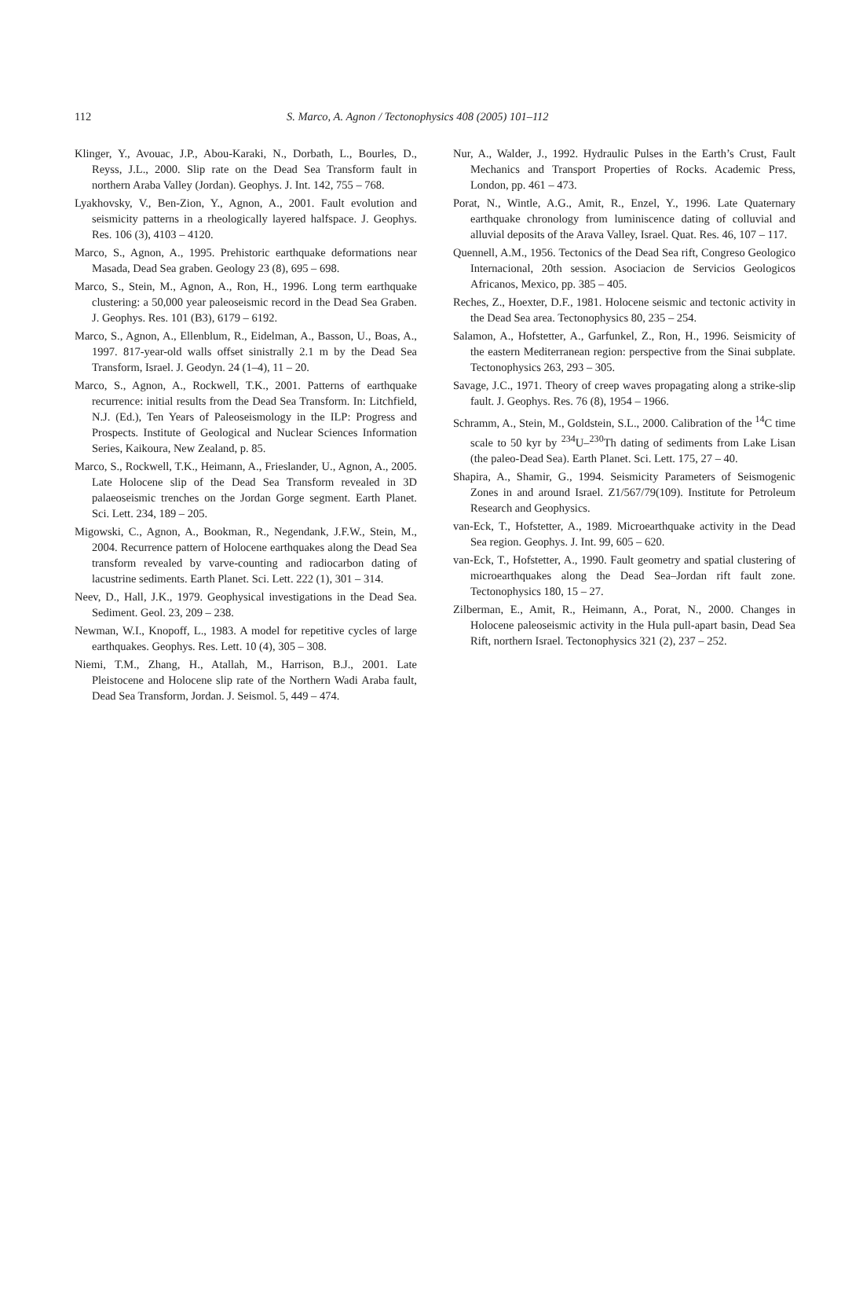112 S. Marco, A. Agnon / Tectonophysics 408 (2005) 101–112
Klinger, Y., Avouac, J.P., Abou-Karaki, N., Dorbath, L., Bourles, D., Reyss, J.L., 2000. Slip rate on the Dead Sea Transform fault in northern Araba Valley (Jordan). Geophys. J. Int. 142, 755 – 768.
Lyakhovsky, V., Ben-Zion, Y., Agnon, A., 2001. Fault evolution and seismicity patterns in a rheologically layered halfspace. J. Geophys. Res. 106 (3), 4103 – 4120.
Marco, S., Agnon, A., 1995. Prehistoric earthquake deformations near Masada, Dead Sea graben. Geology 23 (8), 695 – 698.
Marco, S., Stein, M., Agnon, A., Ron, H., 1996. Long term earthquake clustering: a 50,000 year paleoseismic record in the Dead Sea Graben. J. Geophys. Res. 101 (B3), 6179 – 6192.
Marco, S., Agnon, A., Ellenblum, R., Eidelman, A., Basson, U., Boas, A., 1997. 817-year-old walls offset sinistrally 2.1 m by the Dead Sea Transform, Israel. J. Geodyn. 24 (1–4), 11 – 20.
Marco, S., Agnon, A., Rockwell, T.K., 2001. Patterns of earthquake recurrence: initial results from the Dead Sea Transform. In: Litchfield, N.J. (Ed.), Ten Years of Paleoseismology in the ILP: Progress and Prospects. Institute of Geological and Nuclear Sciences Information Series, Kaikoura, New Zealand, p. 85.
Marco, S., Rockwell, T.K., Heimann, A., Frieslander, U., Agnon, A., 2005. Late Holocene slip of the Dead Sea Transform revealed in 3D palaeoseismic trenches on the Jordan Gorge segment. Earth Planet. Sci. Lett. 234, 189 – 205.
Migowski, C., Agnon, A., Bookman, R., Negendank, J.F.W., Stein, M., 2004. Recurrence pattern of Holocene earthquakes along the Dead Sea transform revealed by varve-counting and radiocarbon dating of lacustrine sediments. Earth Planet. Sci. Lett. 222 (1), 301 – 314.
Neev, D., Hall, J.K., 1979. Geophysical investigations in the Dead Sea. Sediment. Geol. 23, 209 – 238.
Newman, W.I., Knopoff, L., 1983. A model for repetitive cycles of large earthquakes. Geophys. Res. Lett. 10 (4), 305 – 308.
Niemi, T.M., Zhang, H., Atallah, M., Harrison, B.J., 2001. Late Pleistocene and Holocene slip rate of the Northern Wadi Araba fault, Dead Sea Transform, Jordan. J. Seismol. 5, 449 – 474.
Nur, A., Walder, J., 1992. Hydraulic Pulses in the Earth’s Crust, Fault Mechanics and Transport Properties of Rocks. Academic Press, London, pp. 461 – 473.
Porat, N., Wintle, A.G., Amit, R., Enzel, Y., 1996. Late Quaternary earthquake chronology from luminiscence dating of colluvial and alluvial deposits of the Arava Valley, Israel. Quat. Res. 46, 107 – 117.
Quennell, A.M., 1956. Tectonics of the Dead Sea rift, Congreso Geologico Internacional, 20th session. Asociacion de Servicios Geologicos Africanos, Mexico, pp. 385 – 405.
Reches, Z., Hoexter, D.F., 1981. Holocene seismic and tectonic activity in the Dead Sea area. Tectonophysics 80, 235 – 254.
Salamon, A., Hofstetter, A., Garfunkel, Z., Ron, H., 1996. Seismicity of the eastern Mediterranean region: perspective from the Sinai subplate. Tectonophysics 263, 293 – 305.
Savage, J.C., 1971. Theory of creep waves propagating along a strike-slip fault. J. Geophys. Res. 76 (8), 1954 – 1966.
Schramm, A., Stein, M., Goldstein, S.L., 2000. Calibration of the <sup>14</sup>C time scale to 50 kyr by <sup>234</sup>U–<sup>230</sup>Th dating of sediments from Lake Lisan (the paleo-Dead Sea). Earth Planet. Sci. Lett. 175, 27 – 40.
Shapira, A., Shamir, G., 1994. Seismicity Parameters of Seismogenic Zones in and around Israel. Z1/567/79(109). Institute for Petroleum Research and Geophysics.
van-Eck, T., Hofstetter, A., 1989. Microearthquake activity in the Dead Sea region. Geophys. J. Int. 99, 605 – 620.
van-Eck, T., Hofstetter, A., 1990. Fault geometry and spatial clustering of microearthquakes along the Dead Sea–Jordan rift fault zone. Tectonophysics 180, 15 – 27.
Zilberman, E., Amit, R., Heimann, A., Porat, N., 2000. Changes in Holocene paleoseismic activity in the Hula pull-apart basin, Dead Sea Rift, northern Israel. Tectonophysics 321 (2), 237 – 252.